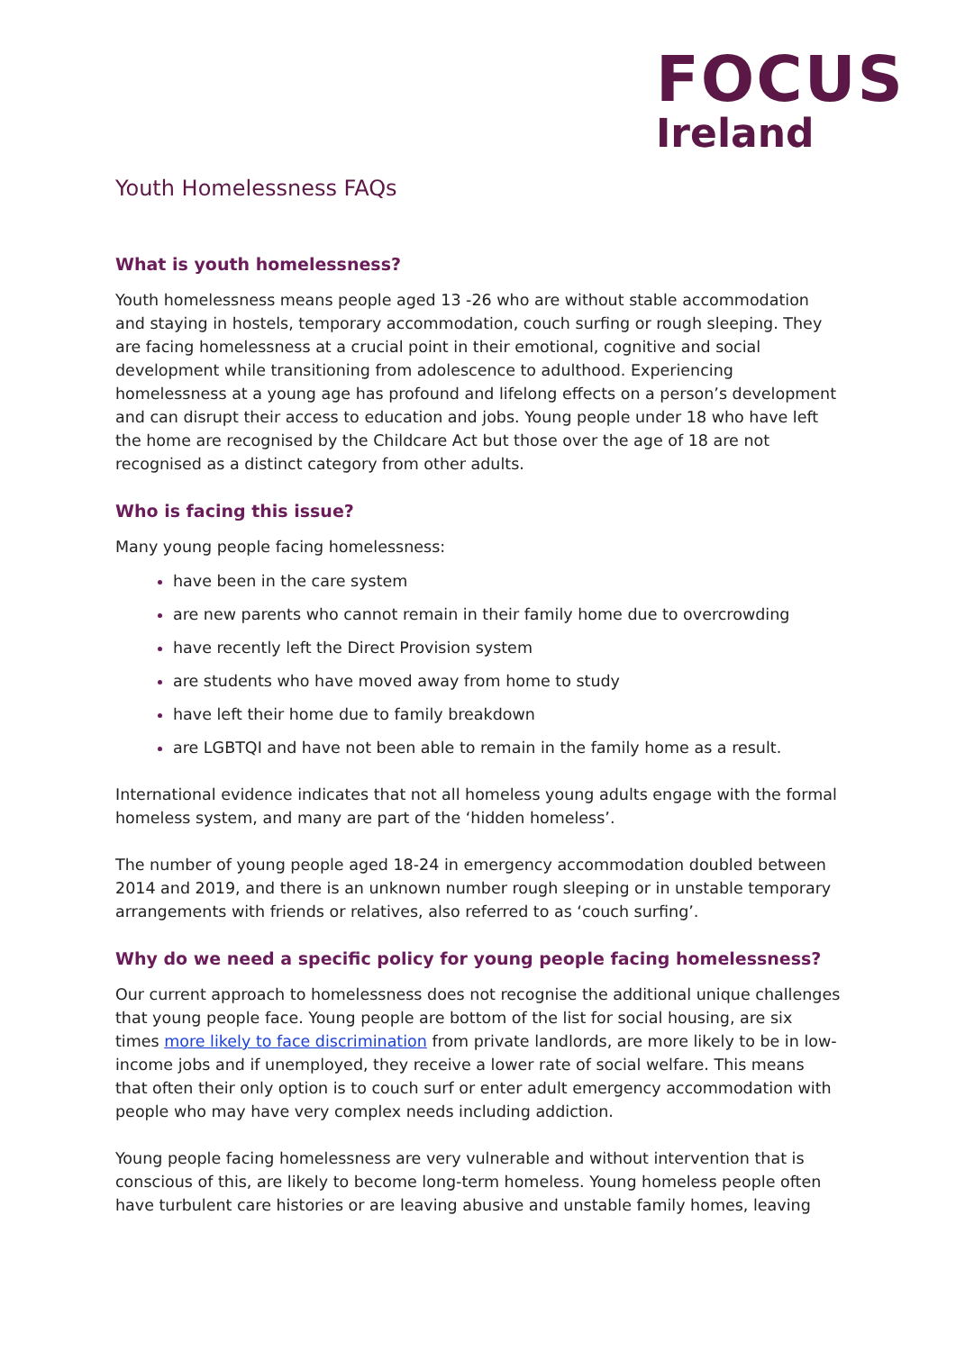FOCUS
Ireland
Youth Homelessness FAQs
What is youth homelessness?
Youth homelessness means people aged 13 -26 who are without stable accommodation and staying in hostels, temporary accommodation, couch surfing or rough sleeping. They are facing homelessness at a crucial point in their emotional, cognitive and social development while transitioning from adolescence to adulthood. Experiencing homelessness at a young age has profound and lifelong effects on a person’s development and can disrupt their access to education and jobs. Young people under 18 who have left the home are recognised by the Childcare Act but those over the age of 18 are not recognised as a distinct category from other adults.
Who is facing this issue?
Many young people facing homelessness:
have been in the care system
are new parents who cannot remain in their family home due to overcrowding
have recently left the Direct Provision system
are students who have moved away from home to study
have left their home due to family breakdown
are LGBTQI and have not been able to remain in the family home as a result.
International evidence indicates that not all homeless young adults engage with the formal homeless system, and many are part of the ‘hidden homeless’.
The number of young people aged 18-24 in emergency accommodation doubled between 2014 and 2019, and there is an unknown number rough sleeping or in unstable temporary arrangements with friends or relatives, also referred to as ‘couch surfing’.
Why do we need a specific policy for young people facing homelessness?
Our current approach to homelessness does not recognise the additional unique challenges that young people face. Young people are bottom of the list for social housing, are six times more likely to face discrimination from private landlords, are more likely to be in low-income jobs and if unemployed, they receive a lower rate of social welfare. This means that often their only option is to couch surf or enter adult emergency accommodation with people who may have very complex needs including addiction.
Young people facing homelessness are very vulnerable and without intervention that is conscious of this, are likely to become long-term homeless. Young homeless people often have turbulent care histories or are leaving abusive and unstable family homes, leaving